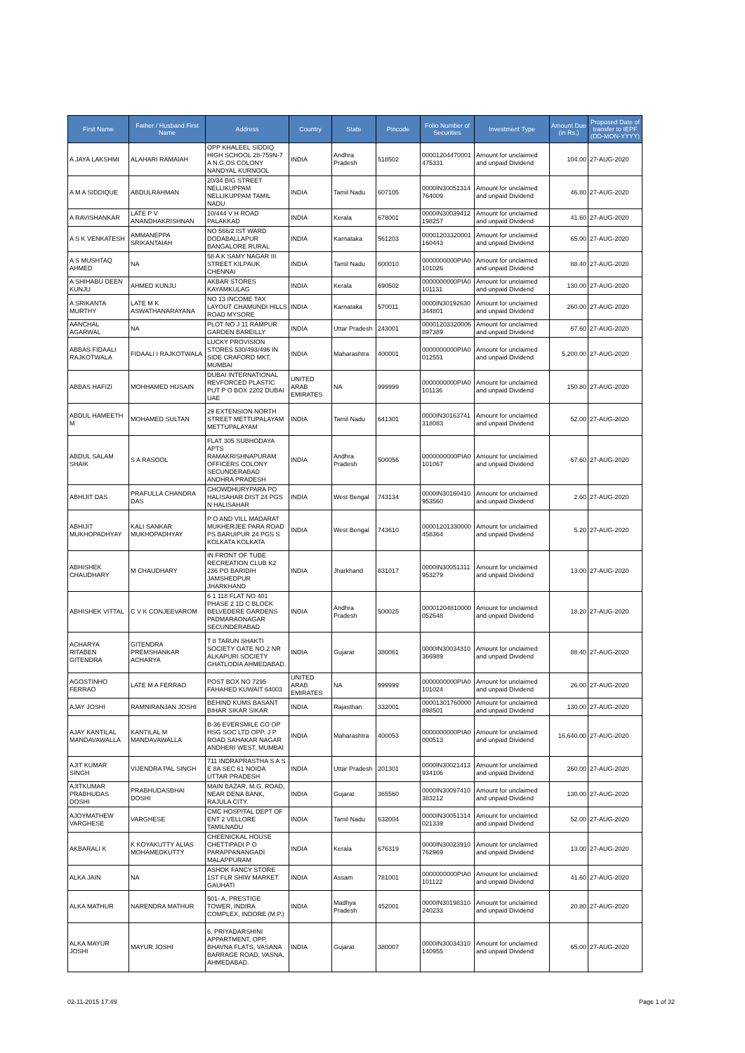| First Name | Father / Husband First Name | Address | Country | State | Pincode | Folio Number of Securities | Investment Type | Amount Due (in Rs.) | Proposed Date of transfer to IEPF (DD-MON-YYYY) |
| --- | --- | --- | --- | --- | --- | --- | --- | --- | --- |
| A JAYA LAKSHMI | ALAHARI RAMAIAH | OPP KHALEEL SIDDIQ HIGH SCHOOL 28-759N-7 A N.G.OS COLONY NANDYAL KURNOOL | INDIA | Andhra Pradesh | 518502 | 00001204470001 475331 | Amount for unclaimed and unpaid Dividend | 104.00 | 27-AUG-2020 |
| A M A SIDDIQUE | ABDULRAHMAN | 20/34 BIG STREET NELLIKUPPAM NELLIKUPPAM TAMIL NADU | INDIA | Tamil Nadu | 607105 | 0000IN30051314 764009 | Amount for unclaimed and unpaid Dividend | 46.80 | 27-AUG-2020 |
| A RAVISHANKAR | LATE P V ANANDHAKRISHNAN | 10/444 V H ROAD PALAKKAD | INDIA | Kerala | 678001 | 0000IN30039412 198257 | Amount for unclaimed and unpaid Dividend | 41.60 | 27-AUG-2020 |
| A S K VENKATESH | AMMANEPPA SRIKANTAIAH | NO 566/2 IST WARD DODABALLAPUR BANGALORE RURAL | INDIA | Karnataka | 561203 | 00001203320001 160443 | Amount for unclaimed and unpaid Dividend | 65.00 | 27-AUG-2020 |
| A S MUSHTAQ AHMED | NA | 58 A K SAMY NAGAR III STREET KILPAUK CHENNAI | INDIA | Tamil Nadu | 600010 | 0000000000PIA0 101026 | Amount for unclaimed and unpaid Dividend | 88.40 | 27-AUG-2020 |
| A SHIHABU DEEN KUNJU | AHMED KUNJU | AKBAR STORES KAYAMKULAG | INDIA | Kerala | 690502 | 0000000000PIA0 101131 | Amount for unclaimed and unpaid Dividend | 130.00 | 27-AUG-2020 |
| A SRIKANTA MURTHY | LATE M K ASWATHANARAYANA | NO 13 INCOME TAX LAYOUT CHAMUNDI HILLS ROAD MYSORE | INDIA | Karnataka | 570011 | 0000IN30192630 344801 | Amount for unclaimed and unpaid Dividend | 260.00 | 27-AUG-2020 |
| AANCHAL AGARWAL | NA | PLOT NO J 11 RAMPUR GARDEN BAREILLY | INDIA | Uttar Pradesh | 243001 | 00001203320006 897389 | Amount for unclaimed and unpaid Dividend | 67.60 | 27-AUG-2020 |
| ABBAS FIDAALI RAJKOTWALA | FIDAALI I RAJKOTWALA | LUCKY PROVISION STORES 530/493/496 IN SIDE CRAFORD MKT, MUMBAI | INDIA | Maharashtra | 400001 | 0000000000PIA0 012551 | Amount for unclaimed and unpaid Dividend | 5,200.00 | 27-AUG-2020 |
| ABBAS HAFIZI | MOHHAMED HUSAIN | DUBAI INTERNATIONAL REVFORCED PLASTIC PUT P O BOX 2202 DUBAI UAE | UNITED ARAB EMIRATES | NA | 999999 | 0000000000PIA0 101136 | Amount for unclaimed and unpaid Dividend | 150.80 | 27-AUG-2020 |
| ABDUL HAMEETH M | MOHAMED SULTAN | 29 EXTENSION NORTH STREET METTUPALAYAM METTUPALAYAM | INDIA | Tamil Nadu | 641301 | 0000IN30163741 318083 | Amount for unclaimed and unpaid Dividend | 52.00 | 27-AUG-2020 |
| ABDUL SALAM SHAIK | S A RASOOL | FLAT 305 SUBHODAYA APTS RAMAKRISHNAPURAM OFFICERS COLONY SECUNDERABAD ANDHRA PRADESH | INDIA | Andhra Pradesh | 500056 | 0000000000PIA0 101067 | Amount for unclaimed and unpaid Dividend | 67.60 | 27-AUG-2020 |
| ABHIJIT DAS | PRAFULLA CHANDRA DAS | CHOWDHURYPARA PO HALISAHAR DIST 24 PGS N HALISAHAR | INDIA | West Bengal | 743134 | 0000IN30160410 953560 | Amount for unclaimed and unpaid Dividend | 2.60 | 27-AUG-2020 |
| ABHIJIT MUKHOPADHYAY | KALI SANKAR MUKHOPADHYAY | P O AND VILL MADARAT MUKHERJEE PARA ROAD PS BARUIPUR 24 PGS S KOLKATA KOLKATA | INDIA | West Bengal | 743610 | 00001201330000 458364 | Amount for unclaimed and unpaid Dividend | 5.20 | 27-AUG-2020 |
| ABHISHEK CHAUDHARY | M CHAUDHARY | IN FRONT OF TUBE RECREATION CLUB K2 236 PO BARIDIH JAMSHEDPUR JHARKHAND | INDIA | Jharkhand | 831017 | 0000IN30051311 953279 | Amount for unclaimed and unpaid Dividend | 13.00 | 27-AUG-2020 |
| ABHISHEK VITTAL | C V K CONJEEVAROM | 6 1 118 FLAT NO 401 PHASE 2 1D C BLOCK BELVEDERE GARDENS PADMARAONAGAR SECUNDERABAD | INDIA | Andhra Pradesh | 500025 | 00001204810000 052648 | Amount for unclaimed and unpaid Dividend | 18.20 | 27-AUG-2020 |
| ACHARYA RITABEN GITENDRA | GITENDRA PREMSHANKAR ACHARYA | T 8 TARUN SHAKTI SOCIETY GATE NO.2 NR ALKAPURI SOCIETY GHATLODIA AHMEDABAD. | INDIA | Gujarat | 380061 | 0000IN30034310 366989 | Amount for unclaimed and unpaid Dividend | 88.40 | 27-AUG-2020 |
| AGOSTINHO FERRAO | LATE M A FERRAO | POST BOX NO 7295 FAHAHED KUWAIT 64003 | UNITED ARAB EMIRATES | NA | 999999 | 0000000000PIA0 101024 | Amount for unclaimed and unpaid Dividend | 26.00 | 27-AUG-2020 |
| AJAY JOSHI | RAMNIRANJAN JOSHI | BEHIND KUMS BASANT BIHAR SIKAR SIKAR | INDIA | Rajasthan | 332001 | 00001301760000 898501 | Amount for unclaimed and unpaid Dividend | 130.00 | 27-AUG-2020 |
| AJAY KANTILAL MANDAVAWALLA | KANTILAL M MANDAVAWALLA | B-36 EVERSMILE CO OP HSG SOC LTD OPP. J P ROAD SAHAKAR NAGAR ANDHERI WEST, MUMBAI | INDIA | Maharashtra | 400053 | 0000000000PIA0 000513 | Amount for unclaimed and unpaid Dividend | 16,640.00 | 27-AUG-2020 |
| AJIT KUMAR SINGH | VIJENDRA PAL SINGH | 711 INDRAPRASTHA S A S E 8A SEC 61 NOIDA UTTAR PRADESH | INDIA | Uttar Pradesh | 201301 | 0000IN30021413 934106 | Amount for unclaimed and unpaid Dividend | 260.00 | 27-AUG-2020 |
| AJITKUMAR PRABHUDAS DOSHI | PRABHUDASBHAI DOSHI | MAIN BAZAR, M.G. ROAD, NEAR DENA BANK, RAJULA CITY. | INDIA | Gujarat | 365560 | 0000IN30097410 383212 | Amount for unclaimed and unpaid Dividend | 130.00 | 27-AUG-2020 |
| AJOYMATHEW VARGHESE | VARGHESE | CMC HOSPITAL DEPT OF ENT 2 VELLORE TAMILNADU | INDIA | Tamil Nadu | 632004 | 0000IN30051314 021339 | Amount for unclaimed and unpaid Dividend | 52.00 | 27-AUG-2020 |
| AKBARALI K | K KOYAKUTTY ALIAS MOHAMEDKUTTY | CHEENICKAL HOUSE CHETTIPADI P O PARAPPANANGADI MALAPPURAM | INDIA | Kerala | 676319 | 0000IN30023910 762969 | Amount for unclaimed and unpaid Dividend | 13.00 | 27-AUG-2020 |
| ALKA JAIN | NA | ASHOK FANCY STORE 1ST FLR SHIW MARKET GAUHATI | INDIA | Assam | 781001 | 0000000000PIA0 101122 | Amount for unclaimed and unpaid Dividend | 41.60 | 27-AUG-2020 |
| ALKA MATHUR | NARENDRA MATHUR | 501- A, PRESTIGE TOWER, INDIRA COMPLEX, INDORE (M.P.) | INDIA | Madhya Pradesh | 452001 | 0000IN30198310 240233 | Amount for unclaimed and unpaid Dividend | 20.80 | 27-AUG-2020 |
| ALKA MAYUR JOSHI | MAYUR JOSHI | 6, PRIYADARSHINI APPARTMENT, OPP. BHAVNA FLATS, VASANA BARRAGE ROAD, VASNA, AHMEDABAD. | INDIA | Gujarat | 380007 | 0000IN30034310 140955 | Amount for unclaimed and unpaid Dividend | 65.00 | 27-AUG-2020 |
02-11-2015 17:49 Page 1 of 32